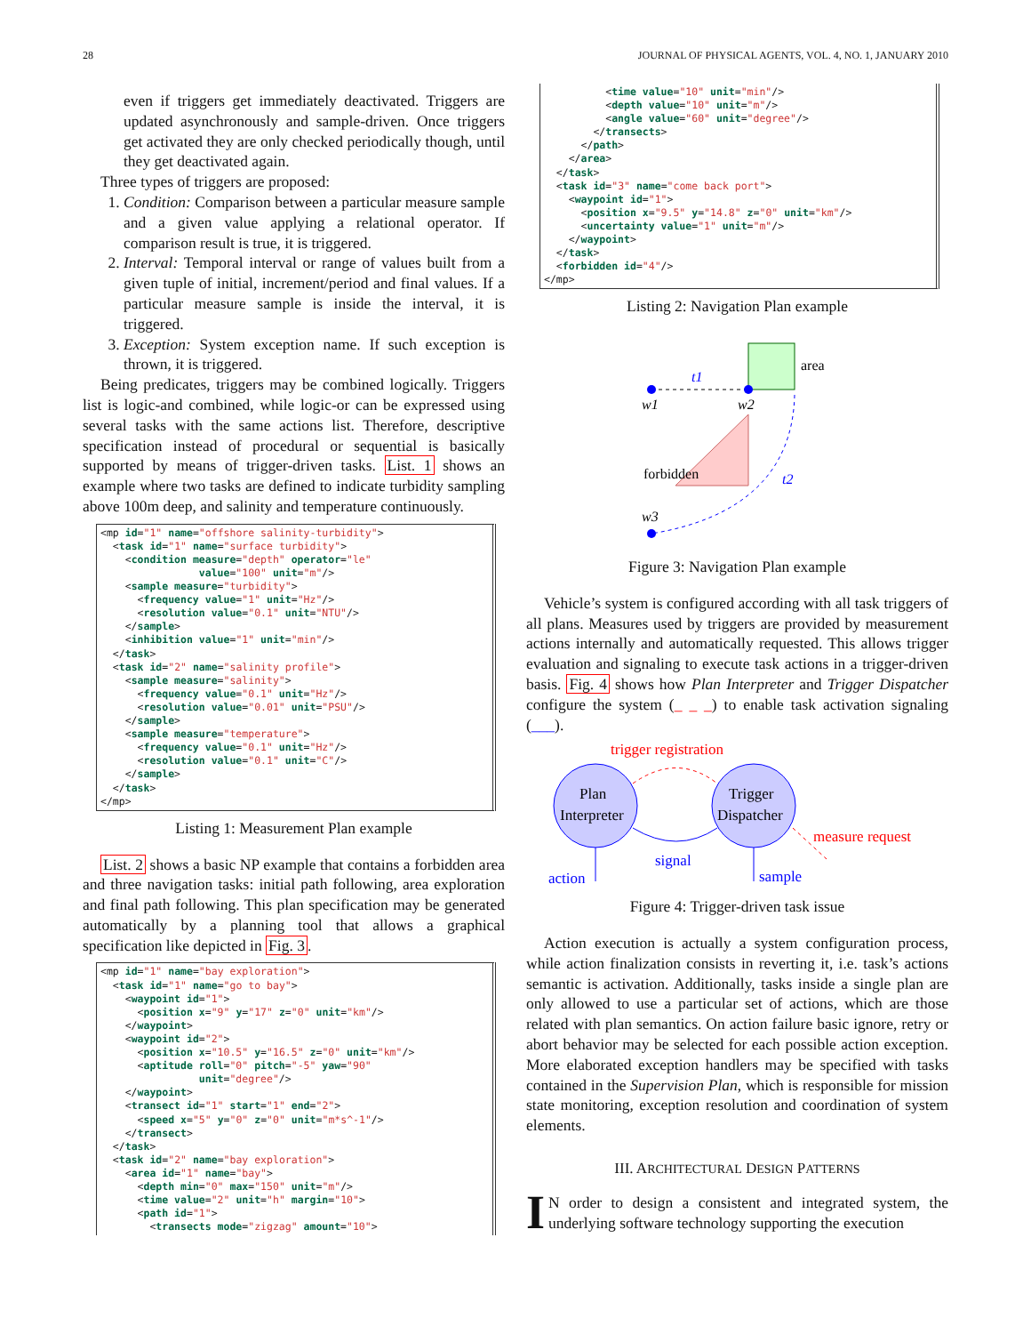28 JOURNAL OF PHYSICAL AGENTS, VOL. 4, NO. 1, JANUARY 2010
even if triggers get immediately deactivated. Triggers are updated asynchronously and sample-driven. Once triggers get activated they are only checked periodically though, until they get deactivated again.
Three types of triggers are proposed:
1. Condition: Comparison between a particular measure sample and a given value applying a relational operator. If comparison result is true, it is triggered.
2. Interval: Temporal interval or range of values built from a given tuple of initial, increment/period and final values. If a particular measure sample is inside the interval, it is triggered.
3. Exception: System exception name. If such exception is thrown, it is triggered.
Being predicates, triggers may be combined logically. Triggers list is logic-and combined, while logic-or can be expressed using several tasks with the same actions list. Therefore, descriptive specification instead of procedural or sequential is basically supported by means of trigger-driven tasks. List. 1 shows an example where two tasks are defined to indicate turbidity sampling above 100m deep, and salinity and temperature continuously.
<mp id="1" name="offshore salinity-turbidity"> <task id="1" name="surface turbidity"> <condition measure="depth" operator="le" value="100" unit="m"/> <sample measure="turbidity"> <frequency value="1" unit="Hz"/> <resolution value="0.1" unit="NTU"/> </sample> <inhibition value="1" unit="min"/> </task> <task id="2" name="salinity profile"> <sample measure="salinity"> <frequency value="0.1" unit="Hz"/> <resolution value="0.01" unit="PSU"/> </sample> <sample measure="temperature"> <frequency value="0.1" unit="Hz"/> <resolution value="0.1" unit="C"/> </sample> </task> </mp>
Listing 1: Measurement Plan example
List. 2 shows a basic NP example that contains a forbidden area and three navigation tasks: initial path following, area exploration and final path following. This plan specification may be generated automatically by a planning tool that allows a graphical specification like depicted in Fig. 3.
<mp id="1" name="bay exploration"> <task id="1" name="go to bay"> <waypoint id="1"> <position x="9" y="17" z="0" unit="km"/> </waypoint> <waypoint id="2"> <position x="10.5" y="16.5" z="0" unit="km"/> <aptitude roll="0" pitch="-5" yaw="90" unit="degree"/> </waypoint> <transect id="1" start="1" end="2"> <speed x="5" y="0" z="0" unit="m*s^-1"/> </transect> </task> <task id="2" name="bay exploration"> <area id="1" name="bay"> <depth min="0" max="150" unit="m"/> <time value="2" unit="h" margin="10"> <path id="1"> <transects mode="zigzag" amount="10">
<time value="10" unit="min"/> <depth value="10" unit="m"/> <angle value="60" unit="degree"/> </transects> </path> </area> </task> <task id="3" name="come back port"> <waypoint id="1"> <position x="9.5" y="14.8" z="0" unit="km"/> <uncertainty value="1" unit="m"/> </waypoint> </task> <forbidden id="4"/> </mp>
Listing 2: Navigation Plan example
area
t1
w1
w2
forbidden
t2
w3
Figure 3: Navigation Plan example
Vehicle’s system is configured according with all task triggers of all plans. Measures used by triggers are provided by measurement actions internally and automatically requested. This allows trigger evaluation and signaling to execute task actions in a trigger-driven basis. Fig. 4 shows how Plan Interpreter and Trigger Dispatcher configure the system (_ _ _) to enable task activation signaling (___).
trigger registration
Plan
Interpreter
Trigger
Dispatcher
signal
measure request
action
sample
Figure 4: Trigger-driven task issue
Action execution is actually a system configuration process, while action finalization consists in reverting it, i.e. task’s actions semantic is activation. Additionally, tasks inside a single plan are only allowed to use a particular set of actions, which are those related with plan semantics. On action failure basic ignore, retry or abort behavior may be selected for each possible action exception. More elaborated exception handlers may be specified with tasks contained in the Supervision Plan, which is responsible for mission state monitoring, exception resolution and coordination of system elements.
III. ARCHITECTURAL DESIGN PATTERNS
IN order to design a consistent and integrated system, the underlying software technology supporting the execution